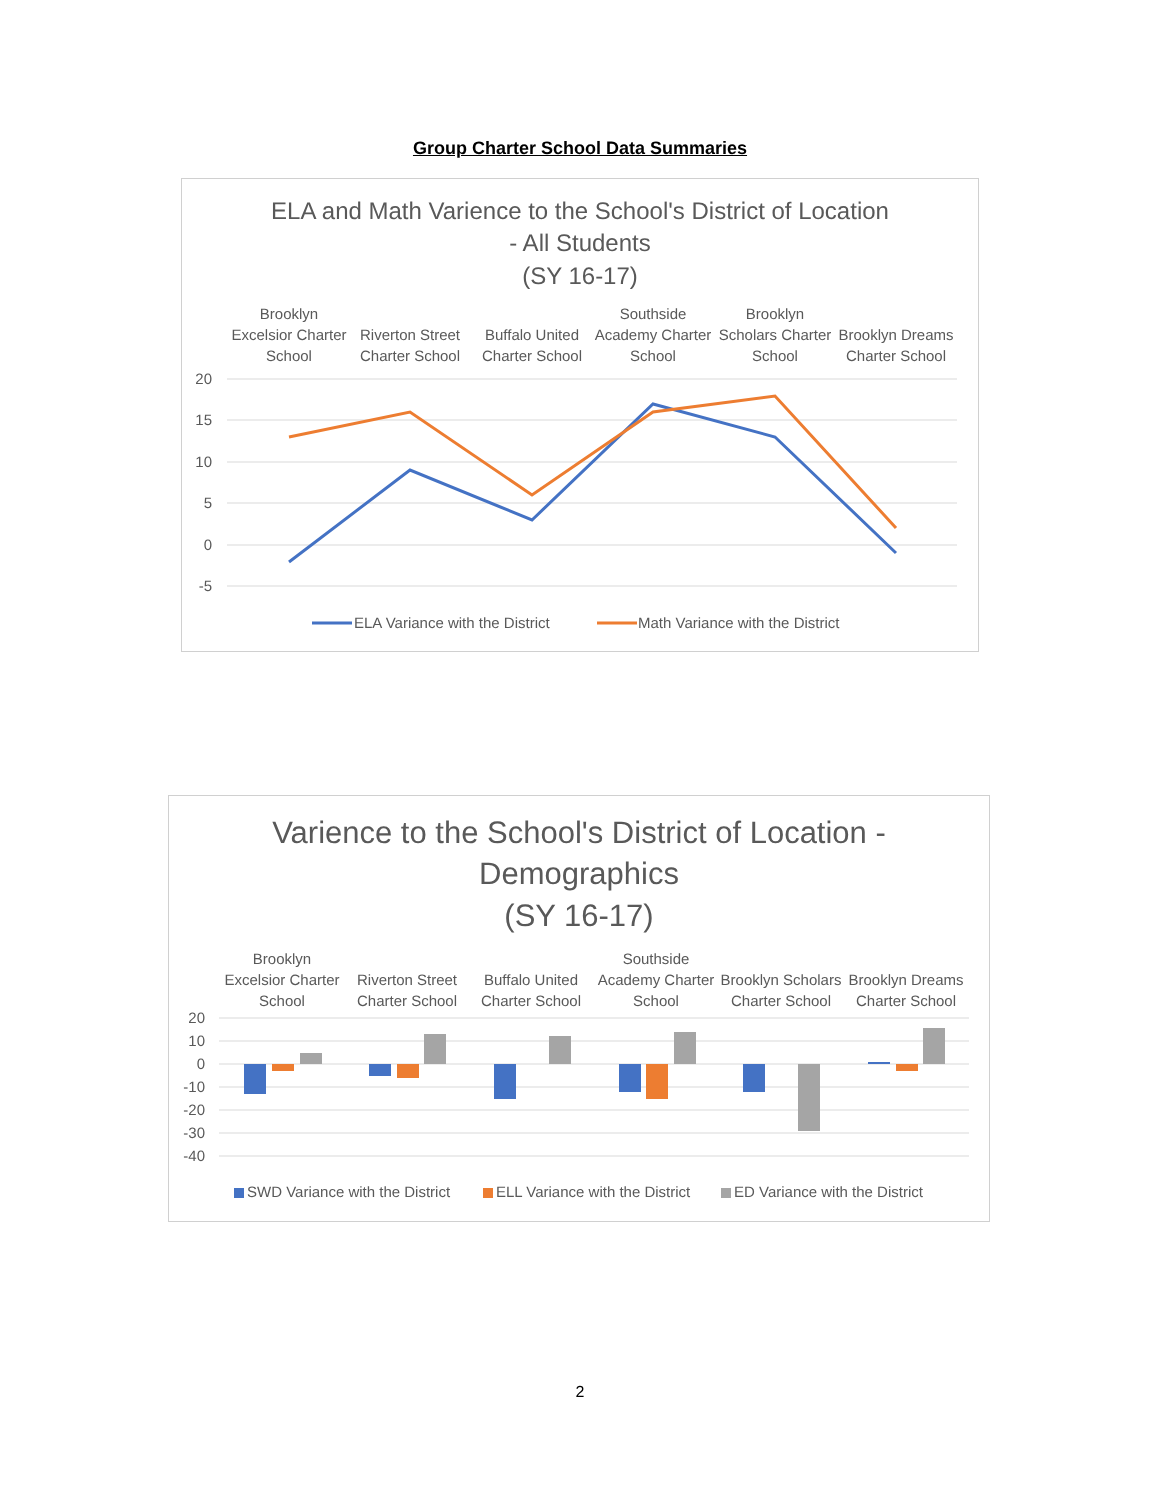Group Charter School Data Summaries
ELA and Math Varience to the School's District of Location
- All Students
(SY 16-17)
Brooklyn
Excelsior Charter
School
Riverton Street
Charter School
Buffalo United
Charter School
Southside
Academy Charter
School
Brooklyn
Scholars Charter
School
Brooklyn Dreams
Charter School
20
15
10
5
0
-5
ELA Variance with the District
Math Variance with the District
Varience to the School's District of Location -
Demographics
(SY 16-17)
Brooklyn
Excelsior Charter
School
Riverton Street
Charter School
Buffalo United
Charter School
Southside
Academy Charter
School
Brooklyn Scholars
Charter School
Brooklyn Dreams
Charter School
20
10
0
-10
-20
-30
-40
SWD Variance with the District
ELL Variance with the District
ED Variance with the District
2